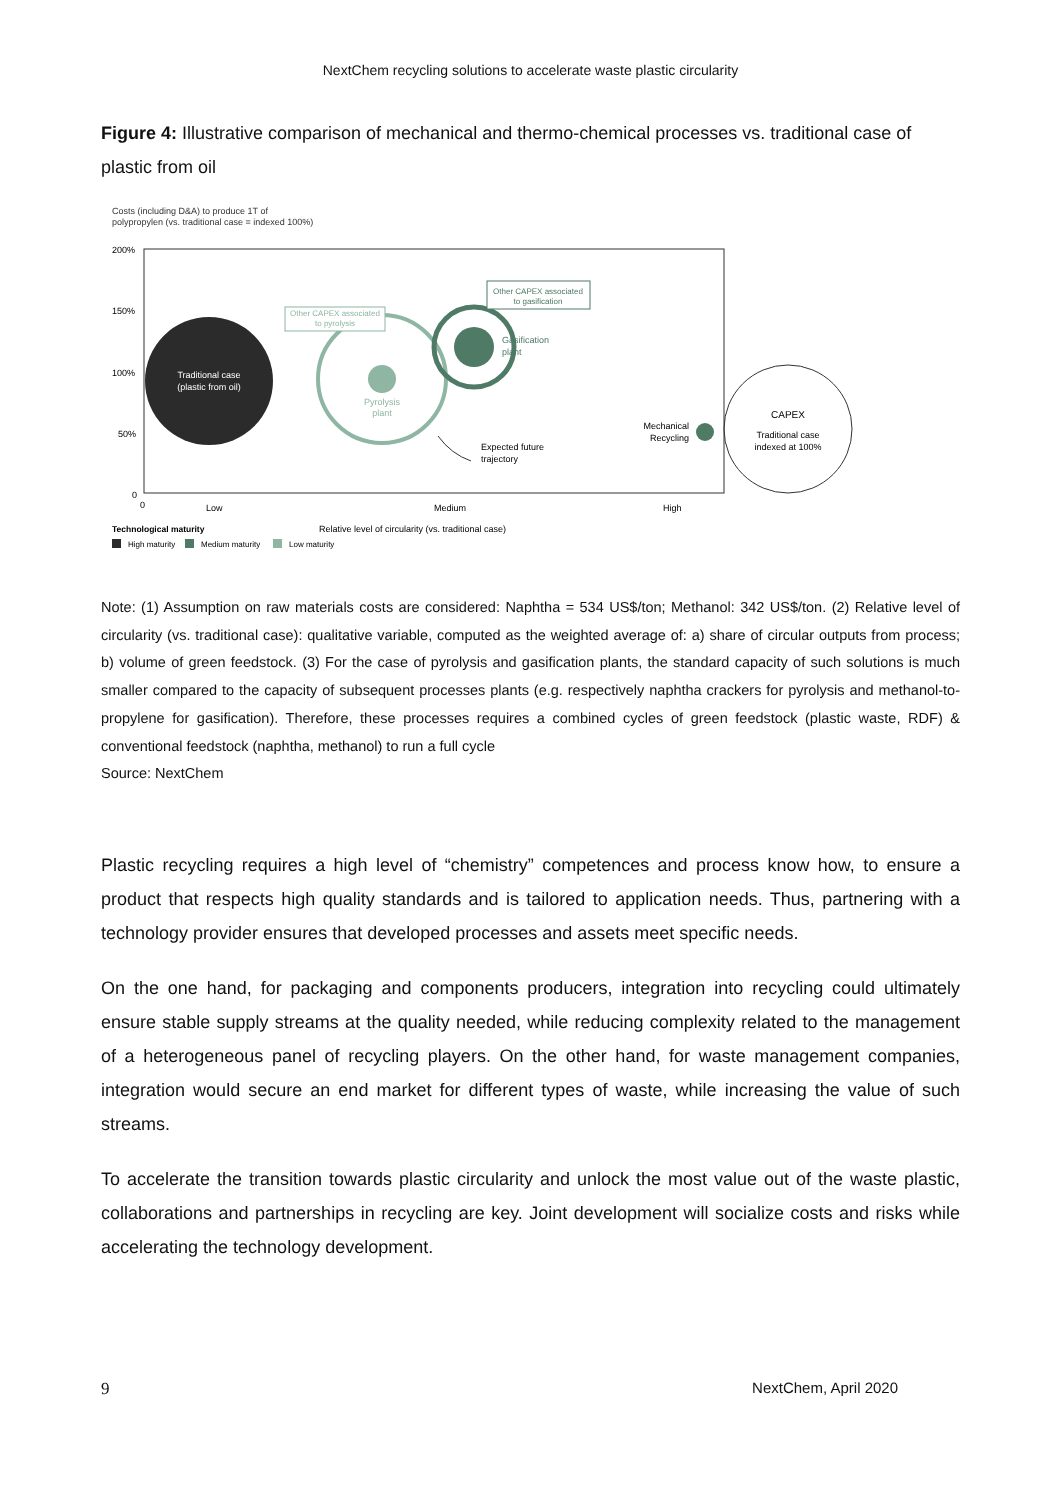NextChem recycling solutions to accelerate waste plastic circularity
Figure 4: Illustrative comparison of mechanical and thermo-chemical processes vs. traditional case of plastic from oil
Costs (including D&A) to produce 1T of
polypropylen (vs. traditional case = indexed 100%)
200%
150%
100%
50%
0
0
Low
Medium
High
Traditional case
(plastic from oil)
Pyrolysis
plant
Gasification
plant
Other CAPEX associated
to pyrolysis
Other CAPEX associated
to gasification
Mechanical
Recycling
Expected future
trajectory
CAPEX
Traditional case
indexed at 100%
Technological maturity
Relative level of circularity (vs. traditional case)
High maturity
Medium maturity
Low maturity
Note: (1) Assumption on raw materials costs are considered: Naphtha = 534 US$/ton; Methanol: 342 US$/ton. (2) Relative level of circularity (vs. traditional case): qualitative variable, computed as the weighted average of: a) share of circular outputs from process; b) volume of green feedstock. (3) For the case of pyrolysis and gasification plants, the standard capacity of such solutions is much smaller compared to the capacity of subsequent processes plants (e.g. respectively naphtha crackers for pyrolysis and methanol-to-propylene for gasification). Therefore, these processes requires a combined cycles of green feedstock (plastic waste, RDF) & conventional feedstock (naphtha, methanol) to run a full cycle
Source: NextChem
Plastic recycling requires a high level of “chemistry” competences and process know how, to ensure a product that respects high quality standards and is tailored to application needs. Thus, partnering with a technology provider ensures that developed processes and assets meet specific needs.
On the one hand, for packaging and components producers, integration into recycling could ultimately ensure stable supply streams at the quality needed, while reducing complexity related to the management of a heterogeneous panel of recycling players. On the other hand, for waste management companies, integration would secure an end market for different types of waste, while increasing the value of such streams.
To accelerate the transition towards plastic circularity and unlock the most value out of the waste plastic, collaborations and partnerships in recycling are key. Joint development will socialize costs and risks while accelerating the technology development.
9 NextChem, April 2020